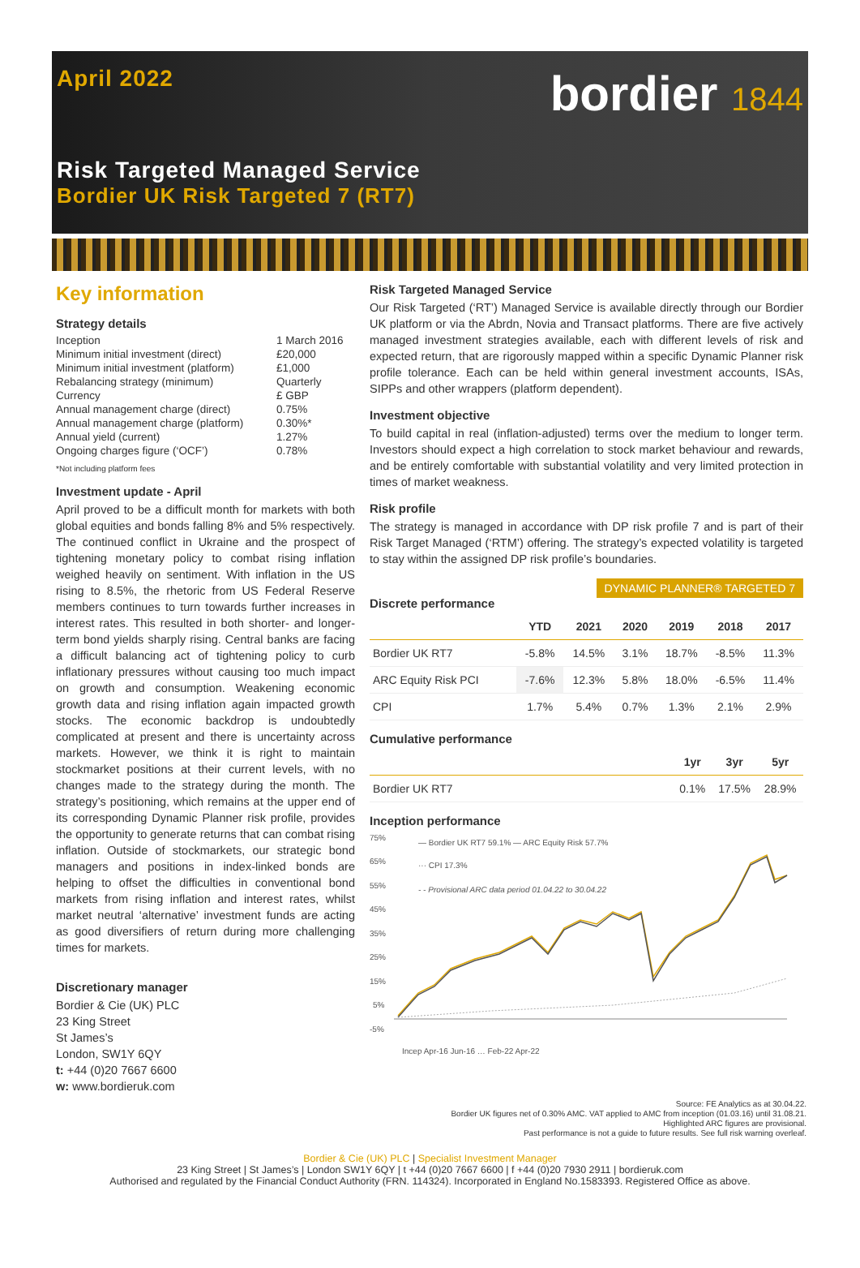April 2022
bordier 1844
Risk Targeted Managed Service
Bordier UK Risk Targeted 7 (RT7)
Key information
Strategy details
| Inception | 1 March 2016 |
| Minimum initial investment (direct) | £20,000 |
| Minimum initial investment (platform) | £1,000 |
| Rebalancing strategy (minimum) | Quarterly |
| Currency | £ GBP |
| Annual management charge (direct) | 0.75% |
| Annual management charge (platform) | 0.30%* |
| Annual yield (current) | 1.27% |
| Ongoing charges figure (‘OCF’) | 0.78% |
*Not including platform fees
Investment update - April
April proved to be a difficult month for markets with both global equities and bonds falling 8% and 5% respectively. The continued conflict in Ukraine and the prospect of tightening monetary policy to combat rising inflation weighed heavily on sentiment. With inflation in the US rising to 8.5%, the rhetoric from US Federal Reserve members continues to turn towards further increases in interest rates. This resulted in both shorter- and longer-term bond yields sharply rising. Central banks are facing a difficult balancing act of tightening policy to curb inflationary pressures without causing too much impact on growth and consumption. Weakening economic growth data and rising inflation again impacted growth stocks. The economic backdrop is undoubtedly complicated at present and there is uncertainty across markets. However, we think it is right to maintain stockmarket positions at their current levels, with no changes made to the strategy during the month. The strategy’s positioning, which remains at the upper end of its corresponding Dynamic Planner risk profile, provides the opportunity to generate returns that can combat rising inflation. Outside of stockmarkets, our strategic bond managers and positions in index-linked bonds are helping to offset the difficulties in conventional bond markets from rising inflation and interest rates, whilst market neutral ‘alternative’ investment funds are acting as good diversifiers of return during more challenging times for markets.
Discretionary manager
Bordier & Cie (UK) PLC
23 King Street
St James’s
London, SW1Y 6QY
t: +44 (0)20 7667 6600
w: www.bordieruk.com
Risk Targeted Managed Service
Our Risk Targeted (‘RT’) Managed Service is available directly through our Bordier UK platform or via the Abrdn, Novia and Transact platforms. There are five actively managed investment strategies available, each with different levels of risk and expected return, that are rigorously mapped within a specific Dynamic Planner risk profile tolerance. Each can be held within general investment accounts, ISAs, SIPPs and other wrappers (platform dependent).
Investment objective
To build capital in real (inflation-adjusted) terms over the medium to longer term. Investors should expect a high correlation to stock market behaviour and rewards, and be entirely comfortable with substantial volatility and very limited protection in times of market weakness.
Risk profile
The strategy is managed in accordance with DP risk profile 7 and is part of their Risk Target Managed (‘RTM’) offering. The strategy’s expected volatility is targeted to stay within the assigned DP risk profile’s boundaries.
DYNAMIC PLANNER® TARGETED 7
Discrete performance
| | YTD | 2021 | 2020 | 2019 | 2018 | 2017 |
| --- | --- | --- | --- | --- | --- | --- |
| Bordier UK RT7 | -5.8% | 14.5% | 3.1% | 18.7% | -8.5% | 11.3% |
| ARC Equity Risk PCI | -7.6% | 12.3% | 5.8% | 18.0% | -6.5% | 11.4% |
| CPI | 1.7% | 5.4% | 0.7% | 1.3% | 2.1% | 2.9% |
Cumulative performance
| | 1yr | 3yr | 5yr |
| --- | --- | --- | --- |
| Bordier UK RT7 | 0.1% | 17.5% | 28.9% |
Inception performance
75%
65%
55%
45%
35%
25%
15%
5%
-5%
— Bordier UK RT7 59.1% — ARC Equity Risk 57.7%
··· CPI 17.3%
- - Provisional ARC data period 01.04.22 to 30.04.22
Incep Apr-16 Jun-16 … Feb-22 Apr-22
Source: FE Analytics as at 30.04.22.
Bordier UK figures net of 0.30% AMC. VAT applied to AMC from inception (01.03.16) until 31.08.21.
Highlighted ARC figures are provisional.
Past performance is not a guide to future results. See full risk warning overleaf.
Bordier & Cie (UK) PLC | Specialist Investment Manager
23 King Street | St James’s | London SW1Y 6QY | t +44 (0)20 7667 6600 | f +44 (0)20 7930 2911 | bordieruk.com
Authorised and regulated by the Financial Conduct Authority (FRN. 114324). Incorporated in England No.1583393. Registered Office as above.